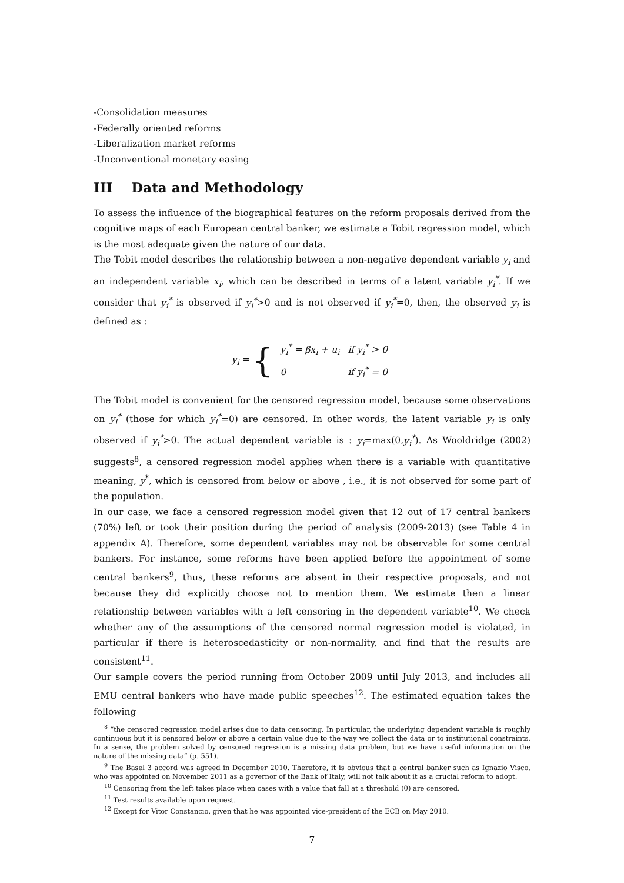-Consolidation measures
-Federally oriented reforms
-Liberalization market reforms
-Unconventional monetary easing
III Data and Methodology
To assess the influence of the biographical features on the reform proposals derived from the cognitive maps of each European central banker, we estimate a Tobit regression model, which is the most adequate given the nature of our data.
The Tobit model describes the relationship between a non-negative dependent variable y<sub>i</sub> and an independent variable x<sub>i</sub>, which can be described in terms of a latent variable y<sub>i</sub><sup>*</sup>. If we consider that y<sub>i</sub><sup>*</sup> is observed if y<sub>i</sub><sup>*</sup>>0 and is not observed if y<sub>i</sub><sup>*</sup>=0, then, the observed y<sub>i</sub> is defined as :
y<sub>i</sub> = {
| y<sub>i</sub><sup>*</sup> = βx<sub>i</sub> + u<sub>i</sub> | if y<sub>i</sub><sup>*</sup> > 0 |
| 0 | if y<sub>i</sub><sup>*</sup> = 0 |
The Tobit model is convenient for the censored regression model, because some observations on y<sub>i</sub><sup>*</sup> (those for which y<sub>i</sub><sup>*</sup>=0) are censored. In other words, the latent variable y<sub>i</sub> is only observed if y<sub>i</sub><sup>*</sup>>0. The actual dependent variable is : y<sub>i</sub>=max(0,y<sub>i</sub><sup>*</sup>). As Wooldridge (2002) suggests<sup>8</sup>, a censored regression model applies when there is a variable with quantitative meaning, y<sup>*</sup>, which is censored from below or above , i.e., it is not observed for some part of the population.
In our case, we face a censored regression model given that 12 out of 17 central bankers (70%) left or took their position during the period of analysis (2009-2013) (see Table 4 in appendix A). Therefore, some dependent variables may not be observable for some central bankers. For instance, some reforms have been applied before the appointment of some central bankers<sup>9</sup>, thus, these reforms are absent in their respective proposals, and not because they did explicitly choose not to mention them. We estimate then a linear relationship between variables with a left censoring in the dependent variable<sup>10</sup>. We check whether any of the assumptions of the censored normal regression model is violated, in particular if there is heteroscedasticity or non-normality, and find that the results are consistent<sup>11</sup>.
Our sample covers the period running from October 2009 until July 2013, and includes all EMU central bankers who have made public speeches<sup>12</sup>. The estimated equation takes the following
<sup>8</sup> “the censored regression model arises due to data censoring. In particular, the underlying dependent variable is roughly continuous but it is censored below or above a certain value due to the way we collect the data or to institutional constraints. In a sense, the problem solved by censored regression is a missing data problem, but we have useful information on the nature of the missing data” (p. 551).
<sup>9</sup> The Basel 3 accord was agreed in December 2010. Therefore, it is obvious that a central banker such as Ignazio Visco, who was appointed on November 2011 as a governor of the Bank of Italy, will not talk about it as a crucial reform to adopt.
<sup>10</sup> Censoring from the left takes place when cases with a value that fall at a threshold (0) are censored.
<sup>11</sup> Test results available upon request.
<sup>12</sup> Except for Vitor Constancio, given that he was appointed vice-president of the ECB on May 2010.
7